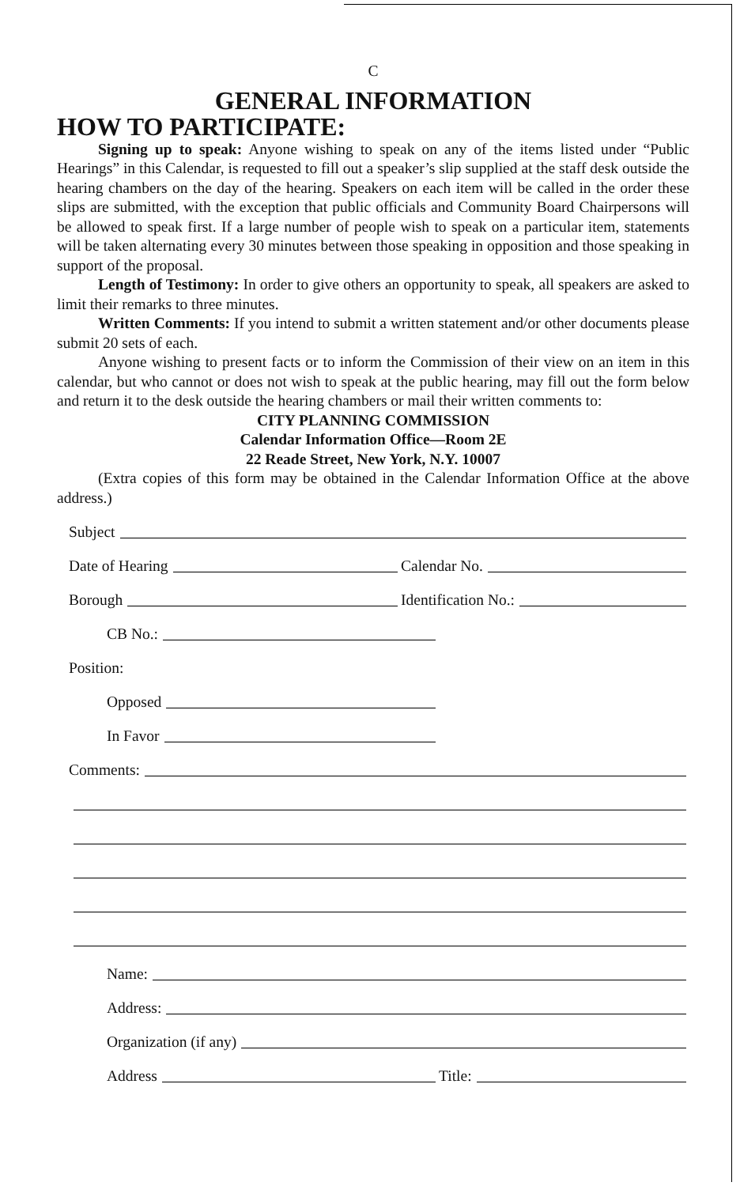C
GENERAL INFORMATION
HOW TO PARTICIPATE:
Signing up to speak: Anyone wishing to speak on any of the items listed under “Public Hearings” in this Calendar, is requested to fill out a speaker’s slip supplied at the staff desk outside the hearing chambers on the day of the hearing. Speakers on each item will be called in the order these slips are submitted, with the exception that public officials and Community Board Chairpersons will be allowed to speak first. If a large number of people wish to speak on a particular item, statements will be taken alternating every 30 minutes between those speaking in opposition and those speaking in support of the proposal.
Length of Testimony: In order to give others an opportunity to speak, all speakers are asked to limit their remarks to three minutes.
Written Comments: If you intend to submit a written statement and/or other documents please submit 20 sets of each.
Anyone wishing to present facts or to inform the Commission of their view on an item in this calendar, but who cannot or does not wish to speak at the public hearing, may fill out the form below and return it to the desk outside the hearing chambers or mail their written comments to:
CITY PLANNING COMMISSION
Calendar Information Office—Room 2E
22 Reade Street, New York, N.Y. 10007
(Extra copies of this form may be obtained in the Calendar Information Office at the above address.)
Subject
Date of Hearing Calendar No.
Borough Identification No.:
CB No.:
Position:
Opposed
In Favor
Comments:
Name:
Address:
Organization (if any)
Address Title: